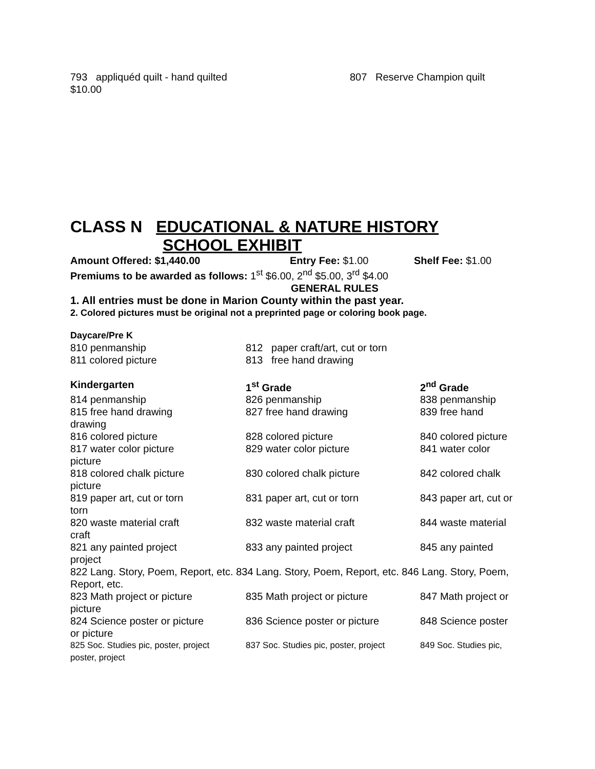793 appliquéd quilt - hand quilted 807 Reserve Champion quilt
$10.00
CLASS N EDUCATIONAL & NATURE HISTORY
SCHOOL EXHIBIT
Amount Offered: $1,440.00 Entry Fee: $1.00 Shelf Fee: $1.00
Premiums to be awarded as follows: 1<sup>st</sup> $6.00, 2<sup>nd</sup> $5.00, 3<sup>rd</sup> $4.00
GENERAL RULES
1. All entries must be done in Marion County within the past year.
2. Colored pictures must be original not a preprinted page or coloring book page.
Daycare/Pre K
810 penmanship 812 paper craft/art, cut or torn
811 colored picture 813 free hand drawing
Kindergarten 1<sup>st</sup> Grade 2<sup>nd</sup> Grade
814 penmanship 826 penmanship 838 penmanship
815 free hand drawing 827 free hand drawing 839 free hand
drawing
816 colored picture 828 colored picture 840 colored picture
817 water color picture 829 water color picture 841 water color
picture
818 colored chalk picture 830 colored chalk picture 842 colored chalk
picture
819 paper art, cut or torn 831 paper art, cut or torn 843 paper art, cut or
torn
820 waste material craft 832 waste material craft 844 waste material
craft
821 any painted project 833 any painted project 845 any painted
project
822 Lang. Story, Poem, Report, etc. 834 Lang. Story, Poem, Report, etc. 846 Lang. Story, Poem, Report, etc.
823 Math project or picture 835 Math project or picture 847 Math project or
picture
824 Science poster or picture 836 Science poster or picture 848 Science poster
or picture
825 Soc. Studies pic, poster, project 837 Soc. Studies pic, poster, project 849 Soc. Studies pic,
poster, project